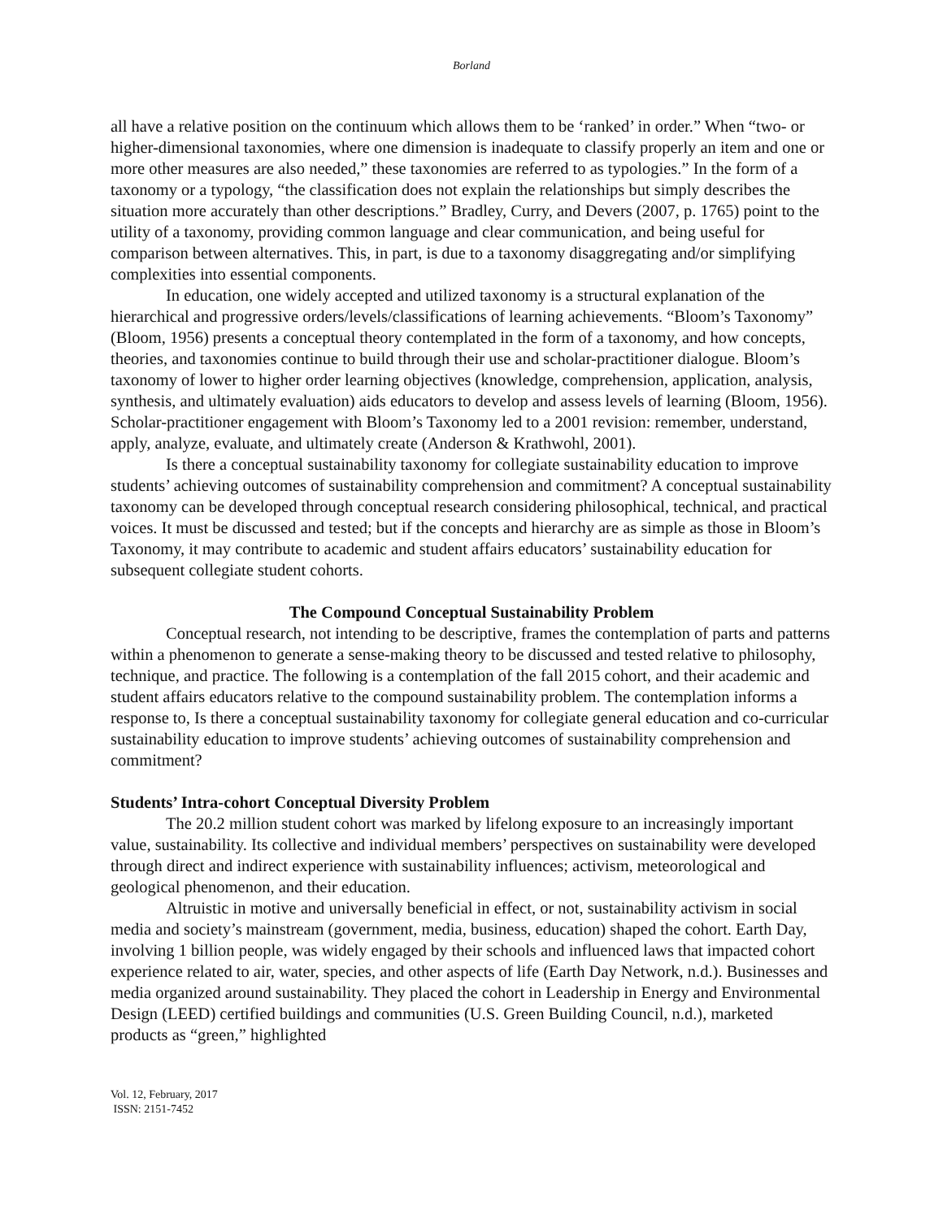Borland
all have a relative position on the continuum which allows them to be ‘ranked’ in order.” When “two- or higher-dimensional taxonomies, where one dimension is inadequate to classify properly an item and one or more other measures are also needed,” these taxonomies are referred to as typologies.” In the form of a taxonomy or a typology, “the classification does not explain the relationships but simply describes the situation more accurately than other descriptions.” Bradley, Curry, and Devers (2007, p. 1765) point to the utility of a taxonomy, providing common language and clear communication, and being useful for comparison between alternatives. This, in part, is due to a taxonomy disaggregating and/or simplifying complexities into essential components.
In education, one widely accepted and utilized taxonomy is a structural explanation of the hierarchical and progressive orders/levels/classifications of learning achievements. “Bloom’s Taxonomy” (Bloom, 1956) presents a conceptual theory contemplated in the form of a taxonomy, and how concepts, theories, and taxonomies continue to build through their use and scholar-practitioner dialogue. Bloom’s taxonomy of lower to higher order learning objectives (knowledge, comprehension, application, analysis, synthesis, and ultimately evaluation) aids educators to develop and assess levels of learning (Bloom, 1956). Scholar-practitioner engagement with Bloom’s Taxonomy led to a 2001 revision: remember, understand, apply, analyze, evaluate, and ultimately create (Anderson & Krathwohl, 2001).
Is there a conceptual sustainability taxonomy for collegiate sustainability education to improve students’ achieving outcomes of sustainability comprehension and commitment? A conceptual sustainability taxonomy can be developed through conceptual research considering philosophical, technical, and practical voices. It must be discussed and tested; but if the concepts and hierarchy are as simple as those in Bloom’s Taxonomy, it may contribute to academic and student affairs educators’ sustainability education for subsequent collegiate student cohorts.
The Compound Conceptual Sustainability Problem
Conceptual research, not intending to be descriptive, frames the contemplation of parts and patterns within a phenomenon to generate a sense-making theory to be discussed and tested relative to philosophy, technique, and practice. The following is a contemplation of the fall 2015 cohort, and their academic and student affairs educators relative to the compound sustainability problem. The contemplation informs a response to, Is there a conceptual sustainability taxonomy for collegiate general education and co-curricular sustainability education to improve students’ achieving outcomes of sustainability comprehension and commitment?
Students’ Intra-cohort Conceptual Diversity Problem
The 20.2 million student cohort was marked by lifelong exposure to an increasingly important value, sustainability. Its collective and individual members’ perspectives on sustainability were developed through direct and indirect experience with sustainability influences; activism, meteorological and geological phenomenon, and their education.
Altruistic in motive and universally beneficial in effect, or not, sustainability activism in social media and society’s mainstream (government, media, business, education) shaped the cohort. Earth Day, involving 1 billion people, was widely engaged by their schools and influenced laws that impacted cohort experience related to air, water, species, and other aspects of life (Earth Day Network, n.d.). Businesses and media organized around sustainability. They placed the cohort in Leadership in Energy and Environmental Design (LEED) certified buildings and communities (U.S. Green Building Council, n.d.), marketed products as “green,” highlighted
Vol. 12, February, 2017
ISSN: 2151-7452